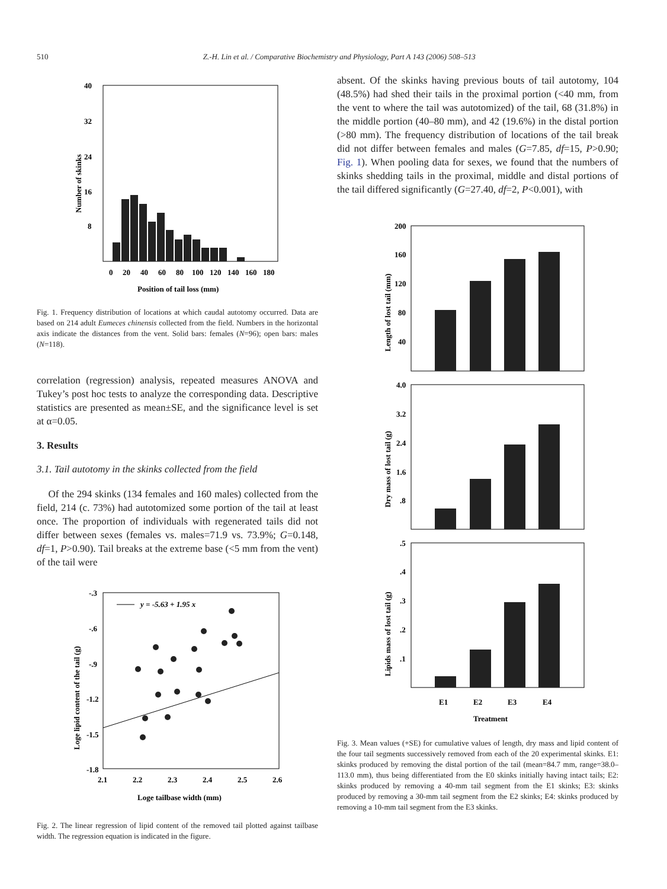510 Z.-H. Lin et al. / Comparative Biochemistry and Physiology, Part A 143 (2006) 508–513
40
32
24
16
8
Number of skinks
0
20
40
60
80
100
120
140
160
180
Position of tail loss (mm)
Fig. 1. Frequency distribution of locations at which caudal autotomy occurred. Data are based on 214 adult Eumeces chinensis collected from the field. Numbers in the horizontal axis indicate the distances from the vent. Solid bars: females (N=96); open bars: males (N=118).
correlation (regression) analysis, repeated measures ANOVA and Tukey’s post hoc tests to analyze the corresponding data. Descriptive statistics are presented as mean±SE, and the significance level is set at α=0.05.
3. Results
3.1. Tail autotomy in the skinks collected from the field
Of the 294 skinks (134 females and 160 males) collected from the field, 214 (c. 73%) had autotomized some portion of the tail at least once. The proportion of individuals with regenerated tails did not differ between sexes (females vs. males=71.9 vs. 73.9%; G=0.148, df=1, P>0.90). Tail breaks at the extreme base (<5 mm from the vent) of the tail were
-.3
-.6
-.9
-1.2
-1.5
-1.8
Loge lipid content of the tail (g)
y = -5.63 + 1.95 x
2.1
2.2
2.3
2.4
2.5
2.6
Loge tailbase width (mm)
Fig. 2. The linear regression of lipid content of the removed tail plotted against tailbase width. The regression equation is indicated in the figure.
absent. Of the skinks having previous bouts of tail autotomy, 104 (48.5%) had shed their tails in the proximal portion (<40 mm, from the vent to where the tail was autotomized) of the tail, 68 (31.8%) in the middle portion (40–80 mm), and 42 (19.6%) in the distal portion (>80 mm). The frequency distribution of locations of the tail break did not differ between females and males (G=7.85, df=15, P>0.90; Fig. 1). When pooling data for sexes, we found that the numbers of skinks shedding tails in the proximal, middle and distal portions of the tail differed significantly (G=27.40, df=2, P<0.001), with
200
160
120
80
40
Length of lost tail (mm)
4.0
3.2
2.4
1.6
.8
Dry mass of lost tail (g)
.5
.4
.3
.2
.1
Lipids mass of lost tail (g)
E1
E2
E3
E4
Treatment
Fig. 3. Mean values (+SE) for cumulative values of length, dry mass and lipid content of the four tail segments successively removed from each of the 20 experimental skinks. E1: skinks produced by removing the distal portion of the tail (mean=84.7 mm, range=38.0–113.0 mm), thus being differentiated from the E0 skinks initially having intact tails; E2: skinks produced by removing a 40-mm tail segment from the E1 skinks; E3: skinks produced by removing a 30-mm tail segment from the E2 skinks; E4: skinks produced by removing a 10-mm tail segment from the E3 skinks.